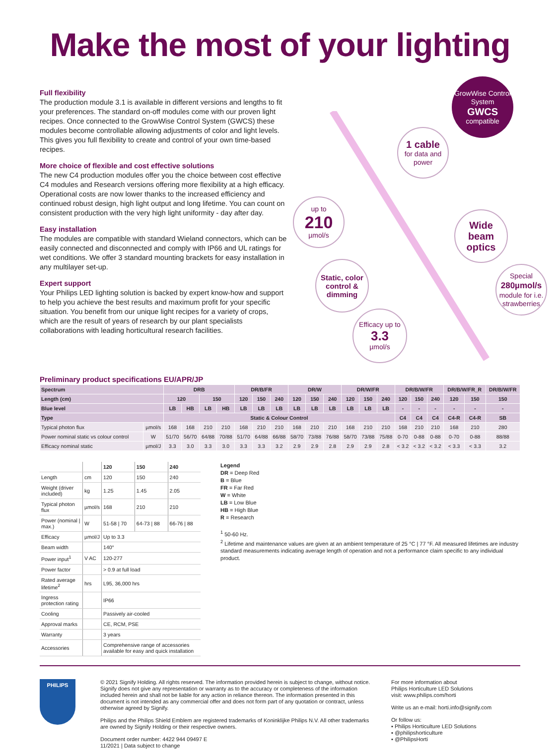Make the most of your lighting
Full flexibility
The production module 3.1 is available in different versions and lengths to fit your preferences. The standard on-off modules come with our proven light recipes. Once connected to the GrowWise Control System (GWCS) these modules become controllable allowing adjustments of color and light levels. This gives you full flexibility to create and control of your own time-based recipes.
More choice of flexible and cost effective solutions
The new C4 production modules offer you the choice between cost effective C4 modules and Research versions offering more flexibility at a high efficacy. Operational costs are now lower thanks to the increased efficiency and continued robust design, high light output and long lifetime. You can count on consistent production with the very high light uniformity - day after day.
Easy installation
The modules are compatible with standard Wieland connectors, which can be easily connected and disconnected and comply with IP66 and UL ratings for wet conditions. We offer 3 standard mounting brackets for easy installation in any multilayer set-up.
Expert support
Your Philips LED lighting solution is backed by expert know-how and support to help you achieve the best results and maximum profit for your specific situation. You benefit from our unique light recipes for a variety of crops, which are the result of years of research by our plant specialists collaborations with leading horticultural research facilities.
GrowWise Control System
GWCS
compatible
1 cable
for data and power
up to
210
µmol/s
Wide beam optics
Static, color control & dimming
Special
280µmol/s
module for i.e. strawberries
Efficacy up to
3.3
µmol/s
Preliminary product specifications EU/APR/JP
| Spectrum | | DRB | | | | DR/B/FR | | | DR/W | | | DR/W/FR | | | DR/B/W/FR | | | DR/B/W/FR_R | | DR/B/W/FR |
| --- | --- | --- | --- | --- | --- | --- | --- | --- | --- | --- | --- | --- | --- | --- | --- | --- | --- | --- | --- | --- |
| Length (cm) | | 120 | | 150 | | 120 | 150 | 240 | 120 | 150 | 240 | 120 | 150 | 240 | 120 | 150 | 240 | 120 | 150 | 150 |
| Blue level | | LB | HB | LB | HB | LB | LB | LB | LB | LB | LB | LB | LB | LB | - | - | - | - | - | - |
| Type | | Static & Colour Control | | | | | | | | | | | | | C4 | C4 | C4 | C4-R | C4-R | SB |
| Typical photon flux | µmol/s | 168 | 168 | 210 | 210 | 168 | 210 | 210 | 168 | 210 | 210 | 168 | 210 | 210 | 168 | 210 | 210 | 168 | 210 | 280 |
| Power nominal static vs colour control | W | 51/70 | 56/70 | 64/88 | 70/88 | 51/70 | 64/88 | 66/88 | 58/70 | 73/88 | 76/88 | 58/70 | 73/88 | 75/88 | 0-70 | 0-88 | 0-88 | 0-70 | 0-88 | 88/88 |
| Efficacy nominal static | µmol/J | 3.3 | 3.0 | 3.3 | 3.0 | 3.3 | 3.3 | 3.2 | 2.9 | 2.9 | 2.8 | 2.9 | 2.9 | 2.8 | < 3.2 | < 3.2 | < 3.2 | < 3.3 | < 3.3 | 3.2 |
| | | 120 | 150 | 240 |
| Length | cm | 120 | 150 | 240 |
| Weight (driver included) | kg | 1.25 | 1.45 | 2.05 |
| Typical photon flux | µmol/s | 168 | 210 | 210 |
| Power (nominal / max.) | W | 51-58 / 70 | 64-73 / 88 | 66-76 / 88 |
| Efficacy | µmol/J | Up to 3.3 | | |
| Beam width | | 140° | | |
| Power input<sup>1</sup> | V AC | 120-277 | | |
| Power factor | | > 0.9 at full load | | |
| Rated average lifetime<sup>2</sup> | hrs | L95, 36,000 hrs | | |
| Ingress protection rating | | IP66 | | |
| Cooling | | Passively air-cooled | | |
| Approval marks | | CE, RCM, PSE | | |
| Warranty | | 3 years | | |
| Accessories | | Comprehensive range of accessories available for easy and quick installation | | |
Legend
DR = Deep Red
B = Blue
FR = Far Red
W = White
LB = Low Blue
HB = High Blue
R = Research
<sup>1</sup> 50-60 Hz.
<sup>2</sup> Lifetime and maintenance values are given at an ambient temperature of 25 °C | 77 °F. All measured lifetimes are industry standard measurements indicating average length of operation and not a performance claim specific to any individual product.
PHILIPS
© 2021 Signify Holding. All rights reserved. The information provided herein is subject to change, without notice. Signify does not give any representation or warranty as to the accuracy or completeness of the information included herein and shall not be liable for any action in reliance thereon. The information presented in this document is not intended as any commercial offer and does not form part of any quotation or contract, unless otherwise agreed by Signify.
Philips and the Philips Shield Emblem are registered trademarks of Koninklijke Philips N.V. All other trademarks are owned by Signify Holding or their respective owners.
Document order number: 4422 944 09497 E
11/2021 | Data subject to change
For more information about
Philips Horticulture LED Solutions
visit: www.philips.com/horti
Write us an e-mail: horti.info@signify.com
Or follow us:
▪ Philips Horticulture LED Solutions
▪ @philipshorticulture
▪ @PhilipsHorti